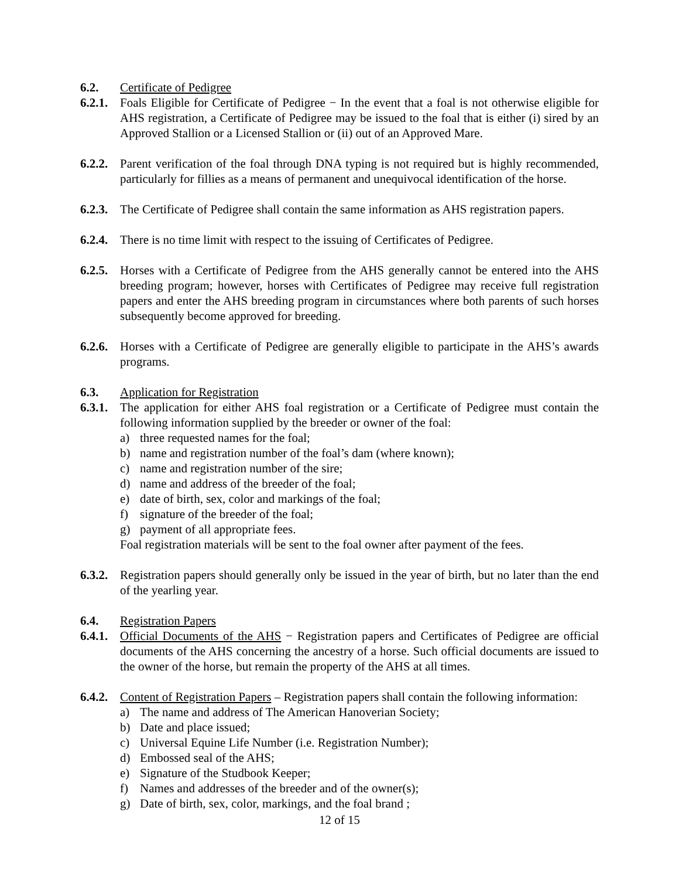6.2. Certificate of Pedigree
6.2.1.
Foals Eligible for Certificate of Pedigree − In the event that a foal is not otherwise eligible for AHS registration, a Certificate of Pedigree may be issued to the foal that is either (i) sired by an Approved Stallion or a Licensed Stallion or (ii) out of an Approved Mare.
6.2.2.
Parent verification of the foal through DNA typing is not required but is highly recommended, particularly for fillies as a means of permanent and unequivocal identification of the horse.
6.2.3.
The Certificate of Pedigree shall contain the same information as AHS registration papers.
6.2.4.
There is no time limit with respect to the issuing of Certificates of Pedigree.
6.2.5.
Horses with a Certificate of Pedigree from the AHS generally cannot be entered into the AHS breeding program; however, horses with Certificates of Pedigree may receive full registration papers and enter the AHS breeding program in circumstances where both parents of such horses subsequently become approved for breeding.
6.2.6.
Horses with a Certificate of Pedigree are generally eligible to participate in the AHS’s awards programs.
6.3. Application for Registration
6.3.1.
The application for either AHS foal registration or a Certificate of Pedigree must contain the following information supplied by the breeder or owner of the foal:
a) three requested names for the foal;
b) name and registration number of the foal’s dam (where known);
c) name and registration number of the sire;
d) name and address of the breeder of the foal;
e) date of birth, sex, color and markings of the foal;
f) signature of the breeder of the foal;
g) payment of all appropriate fees.
Foal registration materials will be sent to the foal owner after payment of the fees.
6.3.2.
Registration papers should generally only be issued in the year of birth, but no later than the end of the yearling year.
6.4. Registration Papers
6.4.1.
Official Documents of the AHS − Registration papers and Certificates of Pedigree are official documents of the AHS concerning the ancestry of a horse. Such official documents are issued to the owner of the horse, but remain the property of the AHS at all times.
6.4.2.
Content of Registration Papers – Registration papers shall contain the following information:
a) The name and address of The American Hanoverian Society;
b) Date and place issued;
c) Universal Equine Life Number (i.e. Registration Number);
d) Embossed seal of the AHS;
e) Signature of the Studbook Keeper;
f) Names and addresses of the breeder and of the owner(s);
g) Date of birth, sex, color, markings, and the foal brand ;
12 of 15